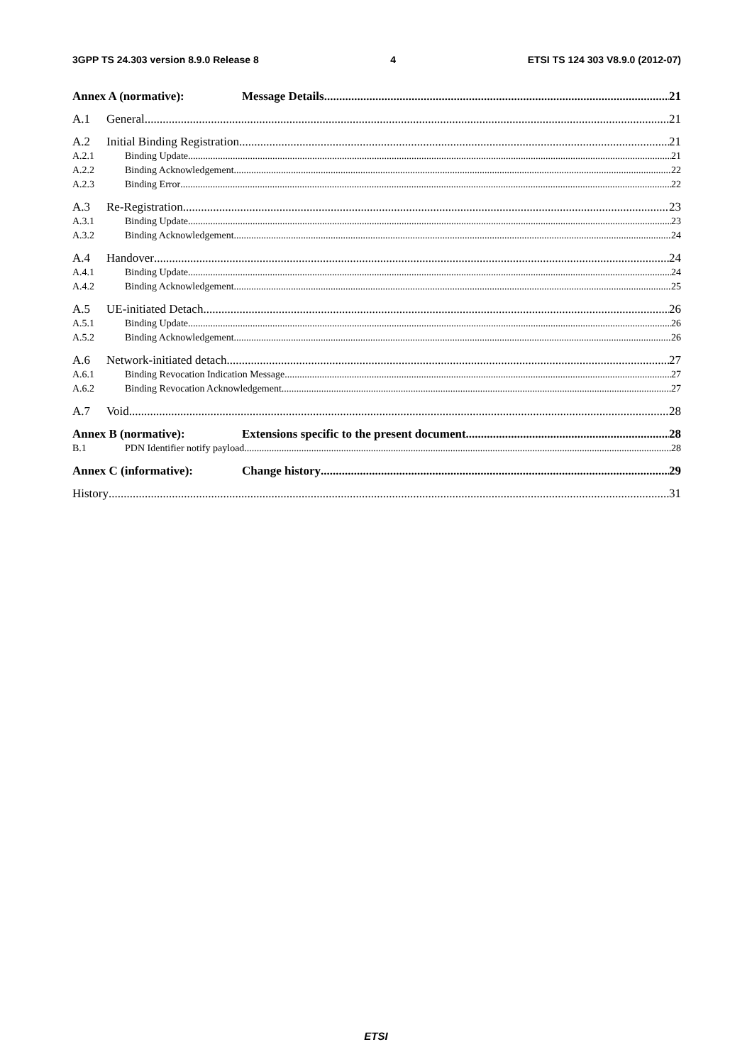3GPP TS 24.303 version 8.9.0 Release 8 4 ETSI TS 124 303 V8.9.0 (2012-07)
Annex A (normative): Message Details 21
A.1 General 21
A.2 Initial Binding Registration 21
A.2.1 Binding Update 21
A.2.2 Binding Acknowledgement 22
A.2.3 Binding Error 22
A.3 Re-Registration 23
A.3.1 Binding Update 23
A.3.2 Binding Acknowledgement 24
A.4 Handover 24
A.4.1 Binding Update 24
A.4.2 Binding Acknowledgement 25
A.5 UE-initiated Detach 26
A.5.1 Binding Update 26
A.5.2 Binding Acknowledgement 26
A.6 Network-initiated detach 27
A.6.1 Binding Revocation Indication Message 27
A.6.2 Binding Revocation Acknowledgement 27
A.7 Void 28
Annex B (normative): Extensions specific to the present document 28
B.1 PDN Identifier notify payload 28
Annex C (informative): Change history 29
History 31
ETSI